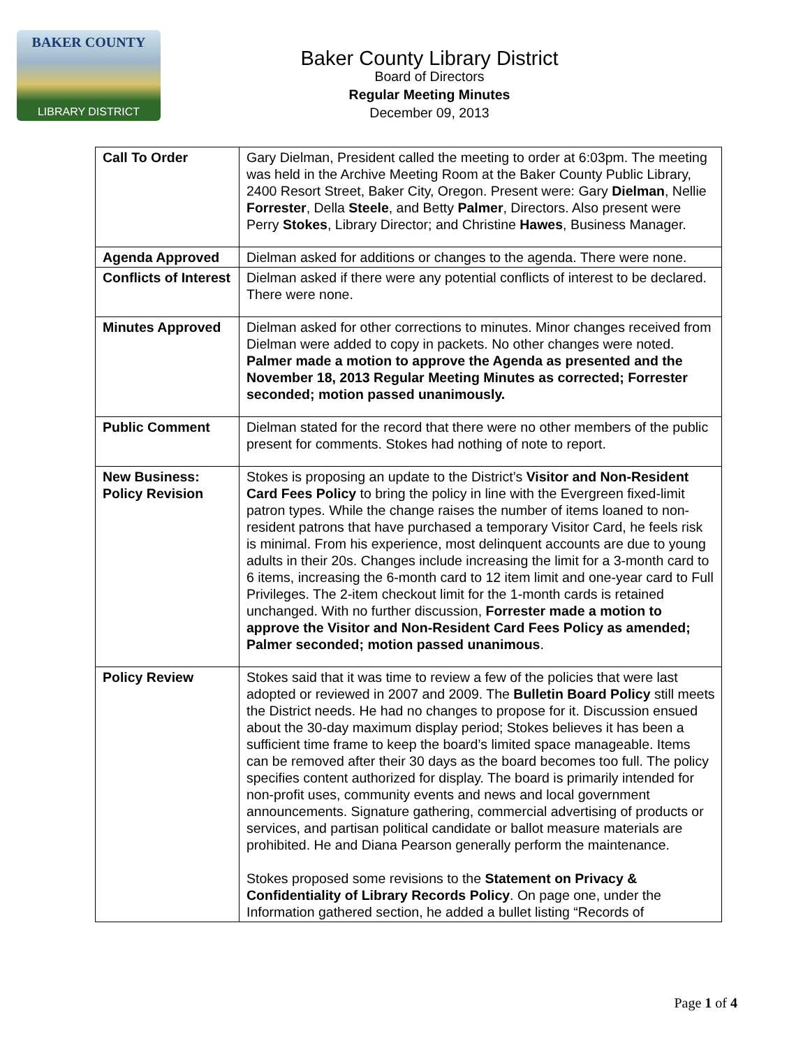BAKER COUNTY
LIBRARY DISTRICT
Baker County Library District
Board of Directors
Regular Meeting Minutes
December 09, 2013
| Call To Order | Gary Dielman, President called the meeting to order at 6:03pm. The meeting was held in the Archive Meeting Room at the Baker County Public Library, 2400 Resort Street, Baker City, Oregon. Present were: Gary Dielman , Nellie Forrester , Della Steele , and Betty Palmer , Directors. Also present were Perry Stokes , Library Director; and Christine Hawes , Business Manager. |
| Agenda Approved | Dielman asked for additions or changes to the agenda. There were none. |
| Conflicts of Interest | Dielman asked if there were any potential conflicts of interest to be declared. There were none. |
| Minutes Approved | Dielman asked for other corrections to minutes. Minor changes received from Dielman were added to copy in packets. No other changes were noted. Palmer made a motion to approve the Agenda as presented and the November 18, 2013 Regular Meeting Minutes as corrected; Forrester seconded; motion passed unanimously. |
| Public Comment | Dielman stated for the record that there were no other members of the public present for comments. Stokes had nothing of note to report. |
| New Business: Policy Revision | Stokes is proposing an update to the District’s Visitor and Non-Resident Card Fees Policy to bring the policy in line with the Evergreen fixed-limit patron types. While the change raises the number of items loaned to non-resident patrons that have purchased a temporary Visitor Card, he feels risk is minimal. From his experience, most delinquent accounts are due to young adults in their 20s. Changes include increasing the limit for a 3-month card to 6 items, increasing the 6-month card to 12 item limit and one-year card to Full Privileges. The 2-item checkout limit for the 1-month cards is retained unchanged. With no further discussion, Forrester made a motion to approve the Visitor and Non-Resident Card Fees Policy as amended; Palmer seconded; motion passed unanimous . |
| Policy Review | Stokes said that it was time to review a few of the policies that were last adopted or reviewed in 2007 and 2009. The Bulletin Board Policy still meets the District needs. He had no changes to propose for it. Discussion ensued about the 30-day maximum display period; Stokes believes it has been a sufficient time frame to keep the board’s limited space manageable. Items can be removed after their 30 days as the board becomes too full. The policy specifies content authorized for display. The board is primarily intended for non-profit uses, community events and news and local government announcements. Signature gathering, commercial advertising of products or services, and partisan political candidate or ballot measure materials are prohibited. He and Diana Pearson generally perform the maintenance. Stokes proposed some revisions to the Statement on Privacy & Confidentiality of Library Records Policy . On page one, under the Information gathered section, he added a bullet listing “Records of |
Page 1 of 4